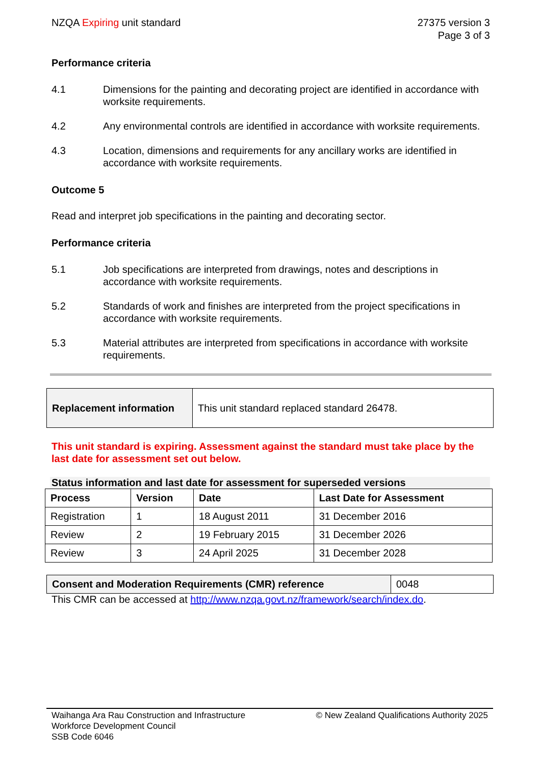NZQA Expiring unit standard 27375 version 3
Page 3 of 3
Performance criteria
4.1 Dimensions for the painting and decorating project are identified in accordance with worksite requirements.
4.2 Any environmental controls are identified in accordance with worksite requirements.
4.3 Location, dimensions and requirements for any ancillary works are identified in accordance with worksite requirements.
Outcome 5
Read and interpret job specifications in the painting and decorating sector.
Performance criteria
5.1 Job specifications are interpreted from drawings, notes and descriptions in accordance with worksite requirements.
5.2 Standards of work and finishes are interpreted from the project specifications in accordance with worksite requirements.
5.3 Material attributes are interpreted from specifications in accordance with worksite requirements.
| Replacement information | This unit standard replaced standard 26478. |
This unit standard is expiring. Assessment against the standard must take place by the last date for assessment set out below.
Status information and last date for assessment for superseded versions
| Process | Version | Date | Last Date for Assessment |
| --- | --- | --- | --- |
| Registration | 1 | 18 August 2011 | 31 December 2016 |
| Review | 2 | 19 February 2015 | 31 December 2026 |
| Review | 3 | 24 April 2025 | 31 December 2028 |
| Consent and Moderation Requirements (CMR) reference | 0048 |
This CMR can be accessed at http://www.nzqa.govt.nz/framework/search/index.do.
Waihanga Ara Rau Construction and Infrastructure
Workforce Development Council
SSB Code 6046
© New Zealand Qualifications Authority 2025